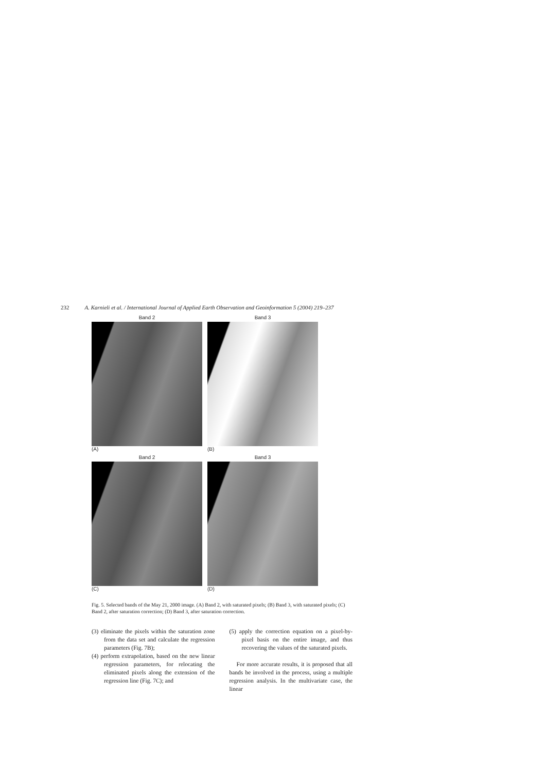232 A. Karnieli et al. / International Journal of Applied Earth Observation and Geoinformation 5 (2004) 219–237
Band 2
Band 3
(A)
(B)
Band 2
Band 3
(C)
(D)
Fig. 5. Selected bands of the May 21, 2000 image. (A) Band 2, with saturated pixels; (B) Band 3, with saturated pixels; (C) Band 2, after saturation correction; (D) Band 3, after saturation correction.
(3) eliminate the pixels within the saturation zone from the data set and calculate the regression parameters (Fig. 7B);
(4) perform extrapolation, based on the new linear regression parameters, for relocating the eliminated pixels along the extension of the regression line (Fig. 7C); and
(5) apply the correction equation on a pixel-by-pixel basis on the entire image, and thus recovering the values of the saturated pixels.
For more accurate results, it is proposed that all bands be involved in the process, using a multiple regression analysis. In the multivariate case, the linear